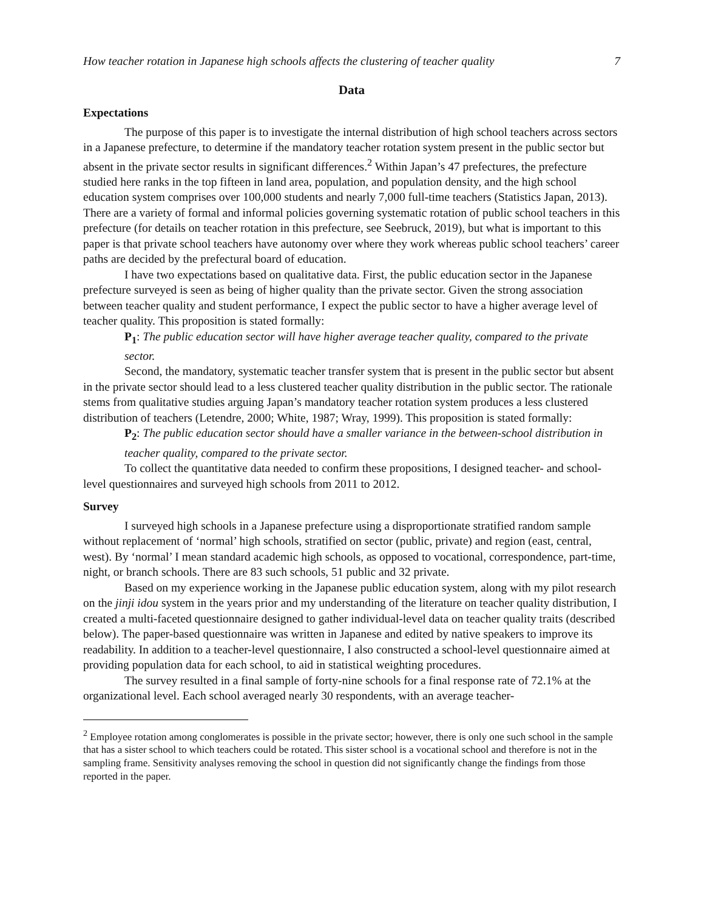How teacher rotation in Japanese high schools affects the clustering of teacher quality 7
Data
Expectations
The purpose of this paper is to investigate the internal distribution of high school teachers across sectors in a Japanese prefecture, to determine if the mandatory teacher rotation system present in the public sector but absent in the private sector results in significant differences.<sup>2</sup> Within Japan’s 47 prefectures, the prefecture studied here ranks in the top fifteen in land area, population, and population density, and the high school education system comprises over 100,000 students and nearly 7,000 full-time teachers (Statistics Japan, 2013). There are a variety of formal and informal policies governing systematic rotation of public school teachers in this prefecture (for details on teacher rotation in this prefecture, see Seebruck, 2019), but what is important to this paper is that private school teachers have autonomy over where they work whereas public school teachers’ career paths are decided by the prefectural board of education.
I have two expectations based on qualitative data. First, the public education sector in the Japanese prefecture surveyed is seen as being of higher quality than the private sector. Given the strong association between teacher quality and student performance, I expect the public sector to have a higher average level of teacher quality. This proposition is stated formally:
P<sub>1</sub>: The public education sector will have higher average teacher quality, compared to the private sector.
Second, the mandatory, systematic teacher transfer system that is present in the public sector but absent in the private sector should lead to a less clustered teacher quality distribution in the public sector. The rationale stems from qualitative studies arguing Japan’s mandatory teacher rotation system produces a less clustered distribution of teachers (Letendre, 2000; White, 1987; Wray, 1999). This proposition is stated formally:
P<sub>2</sub>: The public education sector should have a smaller variance in the between-school distribution in teacher quality, compared to the private sector.
To collect the quantitative data needed to confirm these propositions, I designed teacher- and school-level questionnaires and surveyed high schools from 2011 to 2012.
Survey
I surveyed high schools in a Japanese prefecture using a disproportionate stratified random sample without replacement of ‘normal’ high schools, stratified on sector (public, private) and region (east, central, west). By ‘normal’ I mean standard academic high schools, as opposed to vocational, correspondence, part-time, night, or branch schools. There are 83 such schools, 51 public and 32 private.
Based on my experience working in the Japanese public education system, along with my pilot research on the jinji idou system in the years prior and my understanding of the literature on teacher quality distribution, I created a multi-faceted questionnaire designed to gather individual-level data on teacher quality traits (described below). The paper-based questionnaire was written in Japanese and edited by native speakers to improve its readability. In addition to a teacher-level questionnaire, I also constructed a school-level questionnaire aimed at providing population data for each school, to aid in statistical weighting procedures.
The survey resulted in a final sample of forty-nine schools for a final response rate of 72.1% at the organizational level. Each school averaged nearly 30 respondents, with an average teacher-
<sup>2</sup> Employee rotation among conglomerates is possible in the private sector; however, there is only one such school in the sample that has a sister school to which teachers could be rotated. This sister school is a vocational school and therefore is not in the sampling frame. Sensitivity analyses removing the school in question did not significantly change the findings from those reported in the paper.